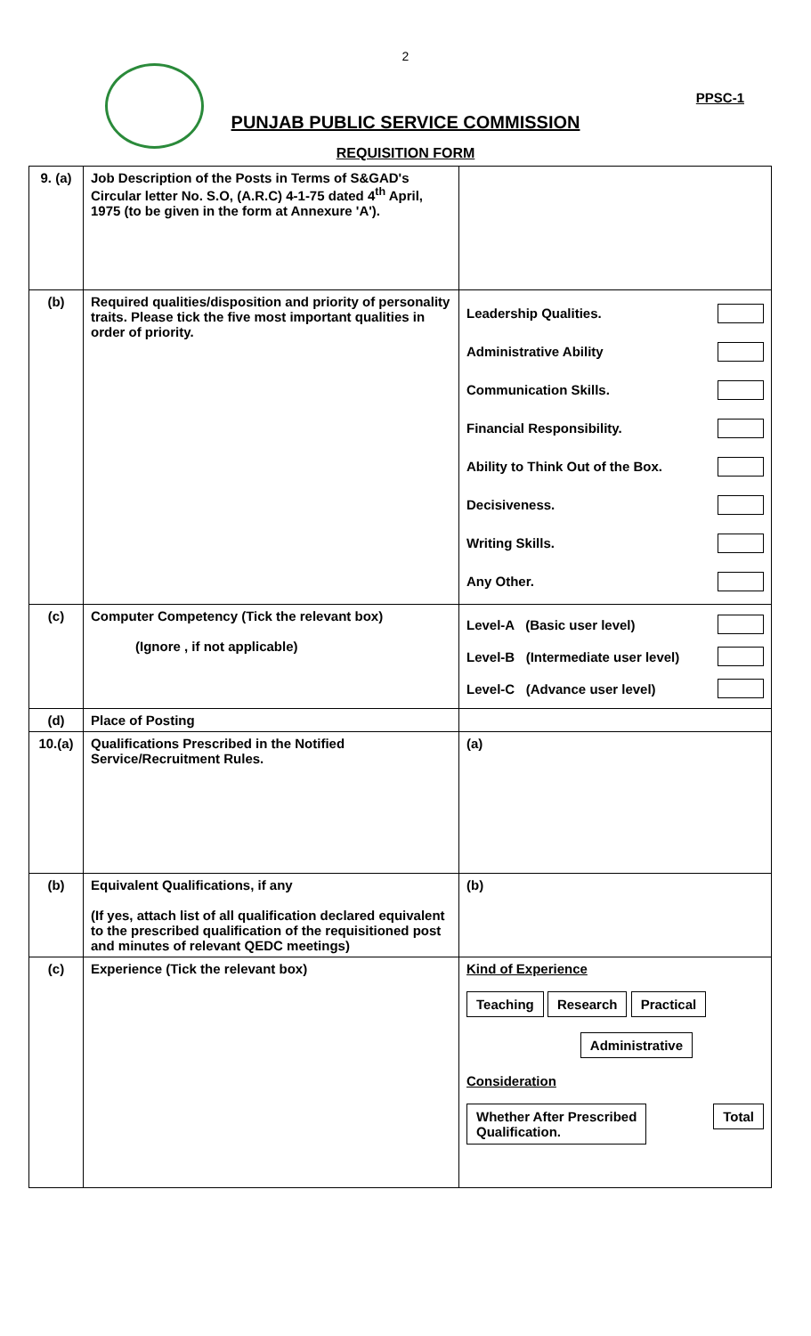2
PPSC-1
PUNJAB PUBLIC SERVICE COMMISSION
REQUISITION FORM
| 9. (a) | Job Description of the Posts in Terms of S&GAD's Circular letter No. S.O, (A.R.C) 4-1-75 dated 4<sup>th</sup> April, 1975 (to be given in the form at Annexure 'A'). | |
| (b) | Required qualities/disposition and priority of personality traits. Please tick the five most important qualities in order of priority. | Leadership Qualities. Administrative Ability Communication Skills. Financial Responsibility. Ability to Think Out of the Box. Decisiveness. Writing Skills. Any Other. |
| (c) | Computer Competency (Tick the relevant box) (Ignore , if not applicable) | Level-A (Basic user level) Level-B (Intermediate user level) Level-C (Advance user level) |
| (d) | Place of Posting | |
| 10.(a) | Qualifications Prescribed in the Notified Service/Recruitment Rules. | (a) |
| (b) | Equivalent Qualifications, if any (If yes, attach list of all qualification declared equivalent to the prescribed qualification of the requisitioned post and minutes of relevant QEDC meetings) | (b) |
| (c) | Experience (Tick the relevant box) | Kind of Experience Teaching Research Practical Administrative Consideration Whether After Prescribed Qualification. Total |